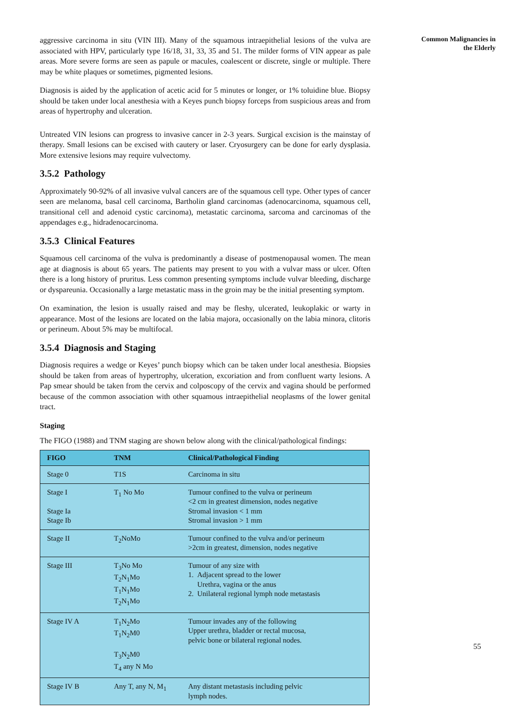aggressive carcinoma in situ (VIN III). Many of the squamous intraepithelial lesions of the vulva are associated with HPV, particularly type 16/18, 31, 33, 35 and 51. The milder forms of VIN appear as pale areas. More severe forms are seen as papule or macules, coalescent or discrete, single or multiple. There may be white plaques or sometimes, pigmented lesions.
Diagnosis is aided by the application of acetic acid for 5 minutes or longer, or 1% toluidine blue. Biopsy should be taken under local anesthesia with a Keyes punch biopsy forceps from suspicious areas and from areas of hypertrophy and ulceration.
Untreated VIN lesions can progress to invasive cancer in 2-3 years. Surgical excision is the mainstay of therapy. Small lesions can be excised with cautery or laser. Cryosurgery can be done for early dysplasia. More extensive lesions may require vulvectomy.
3.5.2 Pathology
Approximately 90-92% of all invasive vulval cancers are of the squamous cell type. Other types of cancer seen are melanoma, basal cell carcinoma, Bartholin gland carcinomas (adenocarcinoma, squamous cell, transitional cell and adenoid cystic carcinoma), metastatic carcinoma, sarcoma and carcinomas of the appendages e.g., hidradenocarcinoma.
3.5.3 Clinical Features
Squamous cell carcinoma of the vulva is predominantly a disease of postmenopausal women. The mean age at diagnosis is about 65 years. The patients may present to you with a vulvar mass or ulcer. Often there is a long history of pruritus. Less common presenting symptoms include vulvar bleeding, discharge or dyspareunia. Occasionally a large metastatic mass in the groin may be the initial presenting symptom.
On examination, the lesion is usually raised and may be fleshy, ulcerated, leukoplakic or warty in appearance. Most of the lesions are located on the labia majora, occasionally on the labia minora, clitoris or perineum. About 5% may be multifocal.
3.5.4 Diagnosis and Staging
Diagnosis requires a wedge or Keyes’ punch biopsy which can be taken under local anesthesia. Biopsies should be taken from areas of hypertrophy, ulceration, excoriation and from confluent warty lesions. A Pap smear should be taken from the cervix and colposcopy of the cervix and vagina should be performed because of the common association with other squamous intraepithelial neoplasms of the lower genital tract.
Staging
The FIGO (1988) and TNM staging are shown below along with the clinical/pathological findings:
| FIGO | TNM | Clinical/Pathological Finding |
| --- | --- | --- |
| Stage 0 | T1S | Carcinoma in situ |
| Stage I Stage Ia Stage Ib | T<sub>1</sub> No Mo | Tumour confined to the vulva or perineum <2 cm in greatest dimension, nodes negative Stromal invasion < 1 mm Stromal invasion > 1 mm |
| Stage II | T<sub>2</sub>NoMo | Tumour confined to the vulva and/or perineum >2cm in greatest, dimension, nodes negative |
| Stage III | T<sub>3</sub>No Mo T<sub>2</sub>N<sub>1</sub>Mo T<sub>1</sub>N<sub>1</sub>Mo T<sub>2</sub>N<sub>1</sub>Mo | Tumour of any size with 1. Adjacent spread to the lower Urethra, vagina or the anus 2. Unilateral regional lymph node metastasis |
| Stage IV A | T<sub>1</sub>N<sub>2</sub>Mo T<sub>1</sub>N<sub>2</sub>M0 T<sub>3</sub>N<sub>2</sub>M0 T<sub>4</sub> any N Mo | Tumour invades any of the following Upper urethra, bladder or rectal mucosa, pelvic bone or bilateral regional nodes. |
| Stage IV B | Any T, any N, M<sub>1</sub> | Any distant metastasis including pelvic lymph nodes. |
Common Malignancies in
the Elderly
55